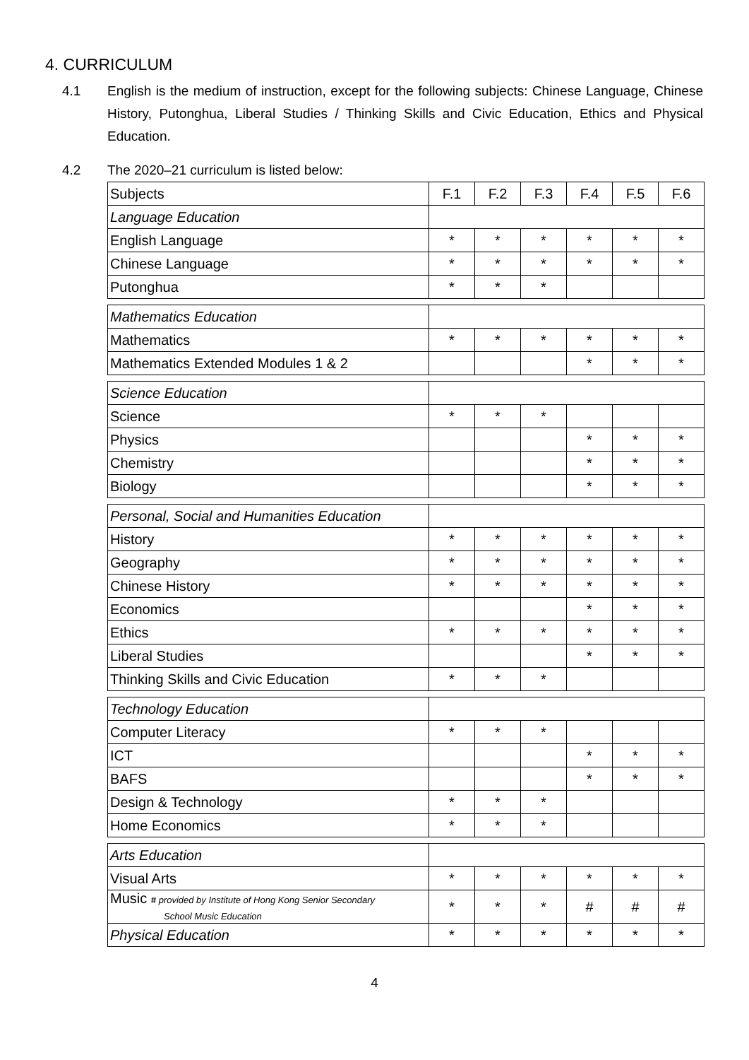4. CURRICULUM
4.1 English is the medium of instruction, except for the following subjects: Chinese Language, Chinese History, Putonghua, Liberal Studies / Thinking Skills and Civic Education, Ethics and Physical Education.
4.2 The 2020–21 curriculum is listed below:
| Subjects | F.1 | F.2 | F.3 | F.4 | F.5 | F.6 |
| --- | --- | --- | --- | --- | --- | --- |
| Language Education | | | | | | |
| English Language | * | * | * | * | * | * |
| Chinese Language | * | * | * | * | * | * |
| Putonghua | * | * | * | | | |
| Mathematics Education | | | | | | |
| Mathematics | * | * | * | * | * | * |
| Mathematics Extended Modules 1 & 2 | | | | * | * | * |
| Science Education | | | | | | |
| Science | * | * | * | | | |
| Physics | | | | * | * | * |
| Chemistry | | | | * | * | * |
| Biology | | | | * | * | * |
| Personal, Social and Humanities Education | | | | | | |
| History | * | * | * | * | * | * |
| Geography | * | * | * | * | * | * |
| Chinese History | * | * | * | * | * | * |
| Economics | | | | * | * | * |
| Ethics | * | * | * | * | * | * |
| Liberal Studies | | | | * | * | * |
| Thinking Skills and Civic Education | * | * | * | | | |
| Technology Education | | | | | | |
| Computer Literacy | * | * | * | | | |
| ICT | | | | * | * | * |
| BAFS | | | | * | * | * |
| Design & Technology | * | * | * | | | |
| Home Economics | * | * | * | | | |
| Arts Education | | | | | | |
| Visual Arts | * | * | * | * | * | * |
| Music # provided by Institute of Hong Kong Senior Secondary School Music Education | * | * | * | # | # | # |
| Physical Education | * | * | * | * | * | * |
4